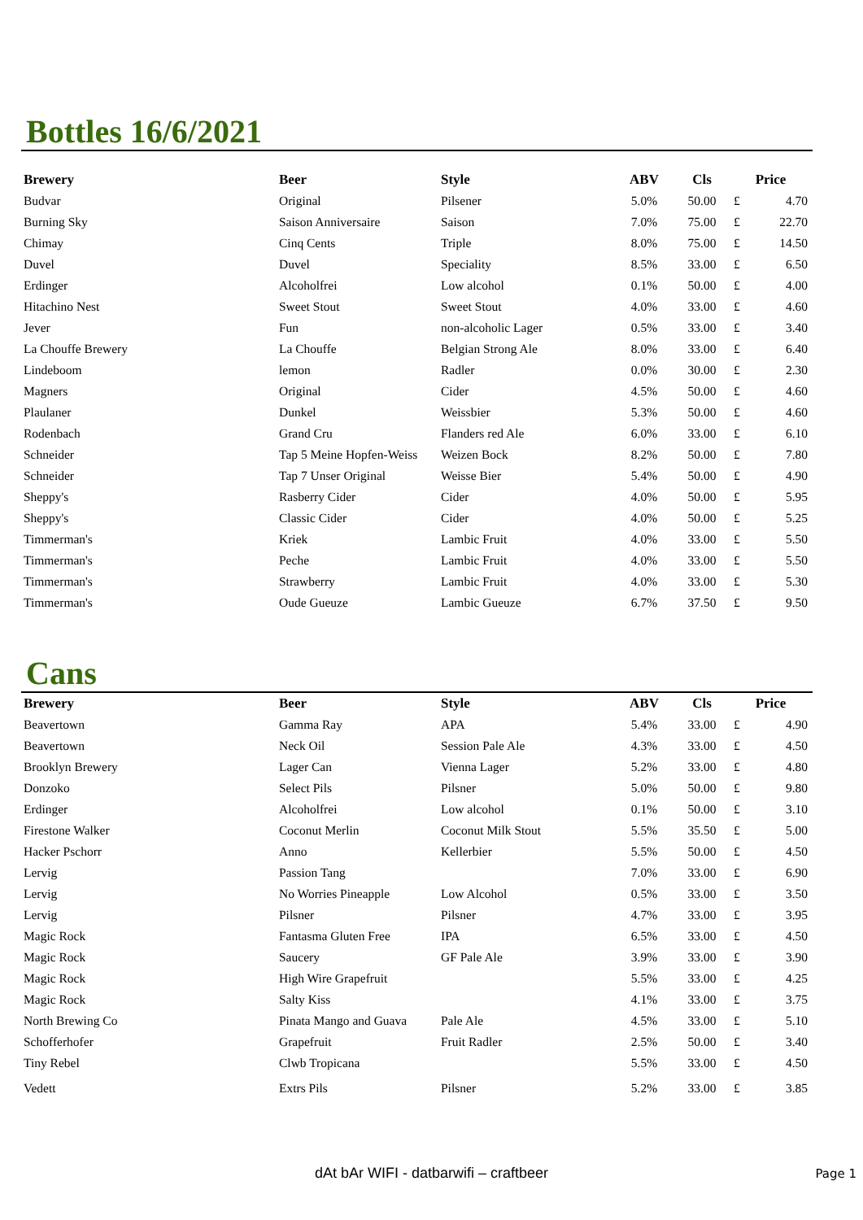Bottles 16/6/2021
| Brewery | Beer | Style | ABV | Cls | Price | |
| --- | --- | --- | --- | --- | --- | --- |
| Budvar | Original | Pilsener | 5.0% | 50.00 | £ | 4.70 |
| Burning Sky | Saison Anniversaire | Saison | 7.0% | 75.00 | £ | 22.70 |
| Chimay | Cinq Cents | Triple | 8.0% | 75.00 | £ | 14.50 |
| Duvel | Duvel | Speciality | 8.5% | 33.00 | £ | 6.50 |
| Erdinger | Alcoholfrei | Low alcohol | 0.1% | 50.00 | £ | 4.00 |
| Hitachino Nest | Sweet Stout | Sweet Stout | 4.0% | 33.00 | £ | 4.60 |
| Jever | Fun | non-alcoholic Lager | 0.5% | 33.00 | £ | 3.40 |
| La Chouffe Brewery | La Chouffe | Belgian Strong Ale | 8.0% | 33.00 | £ | 6.40 |
| Lindeboom | lemon | Radler | 0.0% | 30.00 | £ | 2.30 |
| Magners | Original | Cider | 4.5% | 50.00 | £ | 4.60 |
| Plaulaner | Dunkel | Weissbier | 5.3% | 50.00 | £ | 4.60 |
| Rodenbach | Grand Cru | Flanders red Ale | 6.0% | 33.00 | £ | 6.10 |
| Schneider | Tap 5 Meine Hopfen-Weiss | Weizen Bock | 8.2% | 50.00 | £ | 7.80 |
| Schneider | Tap 7 Unser Original | Weisse Bier | 5.4% | 50.00 | £ | 4.90 |
| Sheppy's | Rasberry Cider | Cider | 4.0% | 50.00 | £ | 5.95 |
| Sheppy's | Classic Cider | Cider | 4.0% | 50.00 | £ | 5.25 |
| Timmerman's | Kriek | Lambic Fruit | 4.0% | 33.00 | £ | 5.50 |
| Timmerman's | Peche | Lambic Fruit | 4.0% | 33.00 | £ | 5.50 |
| Timmerman's | Strawberry | Lambic Fruit | 4.0% | 33.00 | £ | 5.30 |
| Timmerman's | Oude Gueuze | Lambic Gueuze | 6.7% | 37.50 | £ | 9.50 |
Cans
| Brewery | Beer | Style | ABV | Cls | Price | |
| --- | --- | --- | --- | --- | --- | --- |
| Beavertown | Gamma Ray | APA | 5.4% | 33.00 | £ | 4.90 |
| Beavertown | Neck Oil | Session Pale Ale | 4.3% | 33.00 | £ | 4.50 |
| Brooklyn Brewery | Lager Can | Vienna Lager | 5.2% | 33.00 | £ | 4.80 |
| Donzoko | Select Pils | Pilsner | 5.0% | 50.00 | £ | 9.80 |
| Erdinger | Alcoholfrei | Low alcohol | 0.1% | 50.00 | £ | 3.10 |
| Firestone Walker | Coconut Merlin | Coconut Milk Stout | 5.5% | 35.50 | £ | 5.00 |
| Hacker Pschorr | Anno | Kellerbier | 5.5% | 50.00 | £ | 4.50 |
| Lervig | Passion Tang | | 7.0% | 33.00 | £ | 6.90 |
| Lervig | No Worries Pineapple | Low Alcohol | 0.5% | 33.00 | £ | 3.50 |
| Lervig | Pilsner | Pilsner | 4.7% | 33.00 | £ | 3.95 |
| Magic Rock | Fantasma Gluten Free | IPA | 6.5% | 33.00 | £ | 4.50 |
| Magic Rock | Saucery | GF Pale Ale | 3.9% | 33.00 | £ | 3.90 |
| Magic Rock | High Wire Grapefruit | | 5.5% | 33.00 | £ | 4.25 |
| Magic Rock | Salty Kiss | | 4.1% | 33.00 | £ | 3.75 |
| North Brewing Co | Pinata Mango and Guava | Pale Ale | 4.5% | 33.00 | £ | 5.10 |
| Schofferhofer | Grapefruit | Fruit Radler | 2.5% | 50.00 | £ | 3.40 |
| Tiny Rebel | Clwb Tropicana | | 5.5% | 33.00 | £ | 4.50 |
| Vedett | Extrs Pils | Pilsner | 5.2% | 33.00 | £ | 3.85 |
dAt bAr WIFI - datbarwifi – craftbeer Page 1